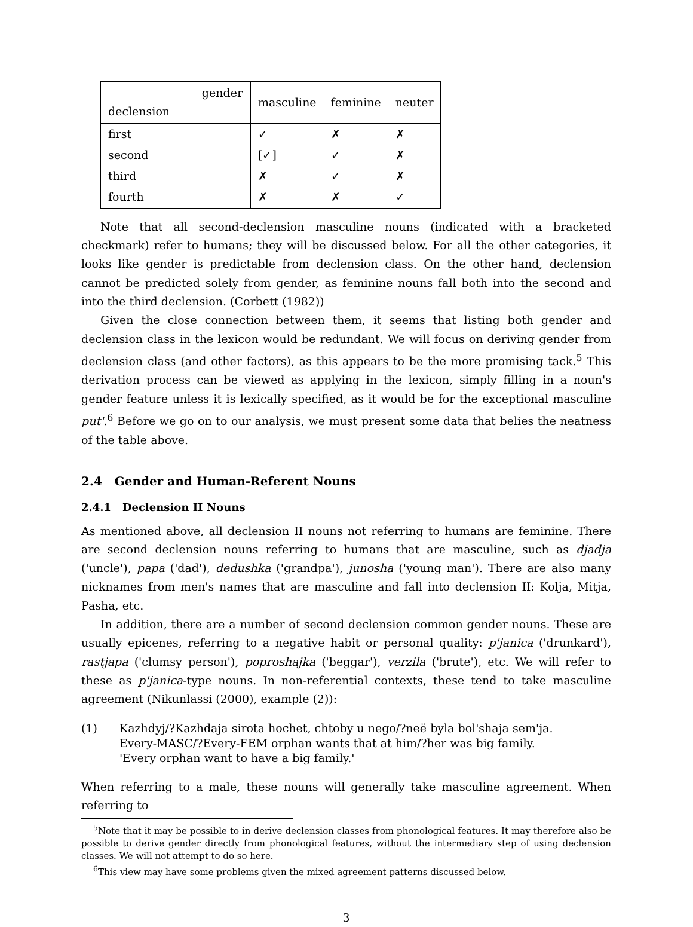| gender declension | masculine | feminine | neuter |
| first | ✓ | ✗ | ✗ |
| second | [✓] | ✓ | ✗ |
| third | ✗ | ✓ | ✗ |
| fourth | ✗ | ✗ | ✓ |
Note that all second-declension masculine nouns (indicated with a bracketed checkmark) refer to humans; they will be discussed below. For all the other categories, it looks like gender is predictable from declension class. On the other hand, declension cannot be predicted solely from gender, as feminine nouns fall both into the second and into the third declension. (Corbett (1982))
Given the close connection between them, it seems that listing both gender and declension class in the lexicon would be redundant. We will focus on deriving gender from declension class (and other factors), as this appears to be the more promising tack.<sup>5</sup> This derivation process can be viewed as applying in the lexicon, simply filling in a noun's gender feature unless it is lexically specified, as it would be for the exceptional masculine put'.<sup>6</sup> Before we go on to our analysis, we must present some data that belies the neatness of the table above.
2.4 Gender and Human-Referent Nouns
2.4.1 Declension II Nouns
As mentioned above, all declension II nouns not referring to humans are feminine. There are second declension nouns referring to humans that are masculine, such as djadja ('uncle'), papa ('dad'), dedushka ('grandpa'), junosha ('young man'). There are also many nicknames from men's names that are masculine and fall into declension II: Kolja, Mitja, Pasha, etc.
In addition, there are a number of second declension common gender nouns. These are usually epicenes, referring to a negative habit or personal quality: p'janica ('drunkard'), rastjapa ('clumsy person'), poproshajka ('beggar'), verzila ('brute'), etc. We will refer to these as p'janica-type nouns. In non-referential contexts, these tend to take masculine agreement (Nikunlassi (2000), example (2)):
(1)
Kazhdyj/?Kazhdaja sirota hochet, chtoby u nego/?neë byla bol'shaja sem'ja.
Every-MASC/?Every-FEM orphan wants that at him/?her was big family.
'Every orphan want to have a big family.'
When referring to a male, these nouns will generally take masculine agreement. When referring to
<sup>5</sup> Note that it may be possible to in derive declension classes from phonological features. It may therefore also be possible to derive gender directly from phonological features, without the intermediary step of using declension classes. We will not attempt to do so here.
<sup>6</sup> This view may have some problems given the mixed agreement patterns discussed below.
3